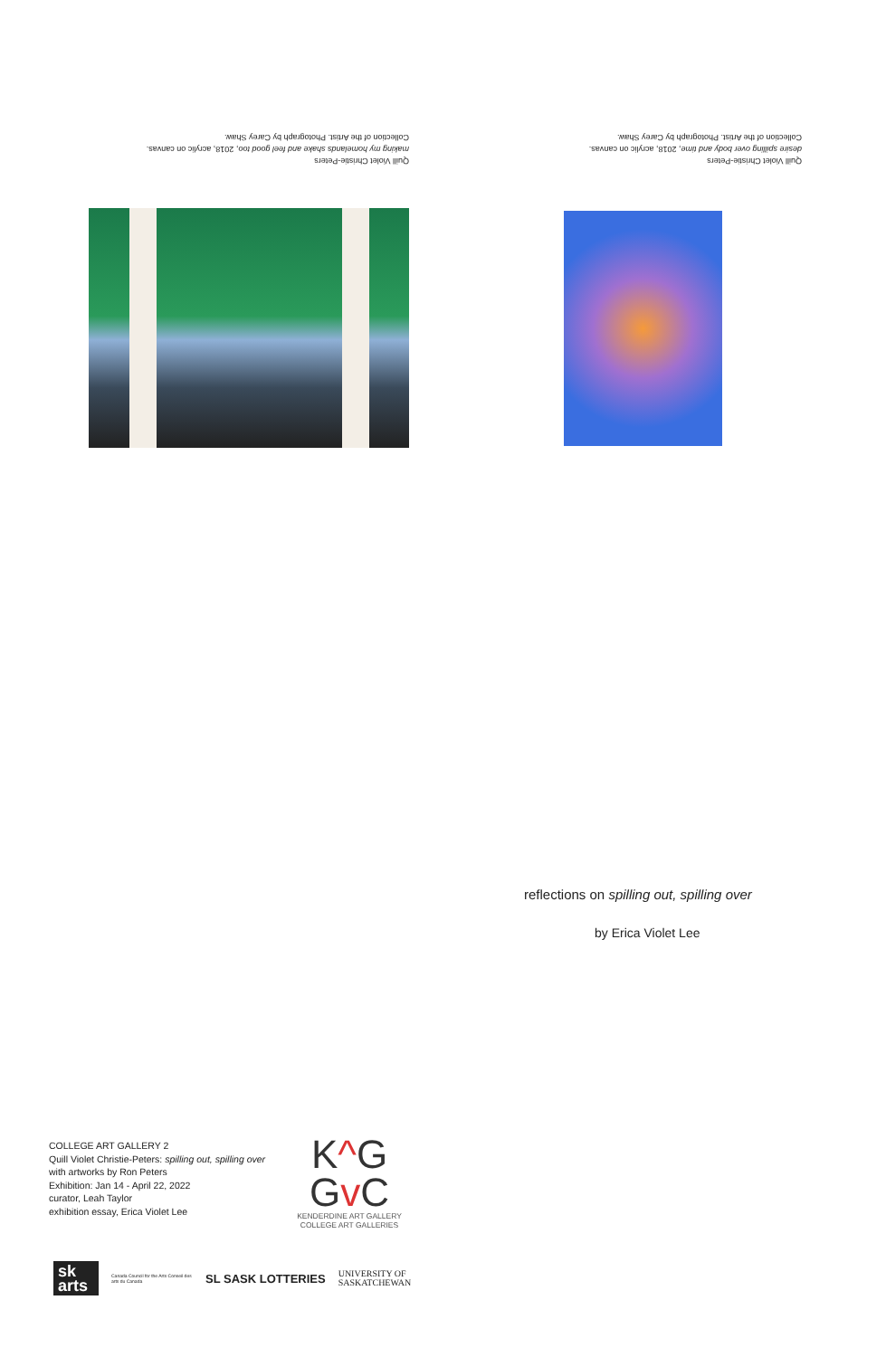Quill Violet Christie-Peters
making my homelands shake and feel good too, 2018, acrylic on canvas.
Collection of the Artist. Photograph by Carey Shaw.
Quill Violet Christie-Peters
desire spilling over body and time, 2018, acrylic on canvas.
Collection of the Artist. Photograph by Carey Shaw.
reflections on spilling out, spilling over
by Erica Violet Lee
COLLEGE ART GALLERY 2
Quill Violet Christie-Peters: spilling out, spilling over
with artworks by Ron Peters
Exhibition: Jan 14 - April 22, 2022
curator, Leah Taylor
exhibition essay, Erica Violet Lee
K^G
Gv C
KENDERDINE ART GALLERY
COLLEGE ART GALLERIES
sk
arts
Canada Council for the Arts Conseil des arts du Canada
SL SASK LOTTERIES
UNIVERSITY OF
SASKATCHEWAN